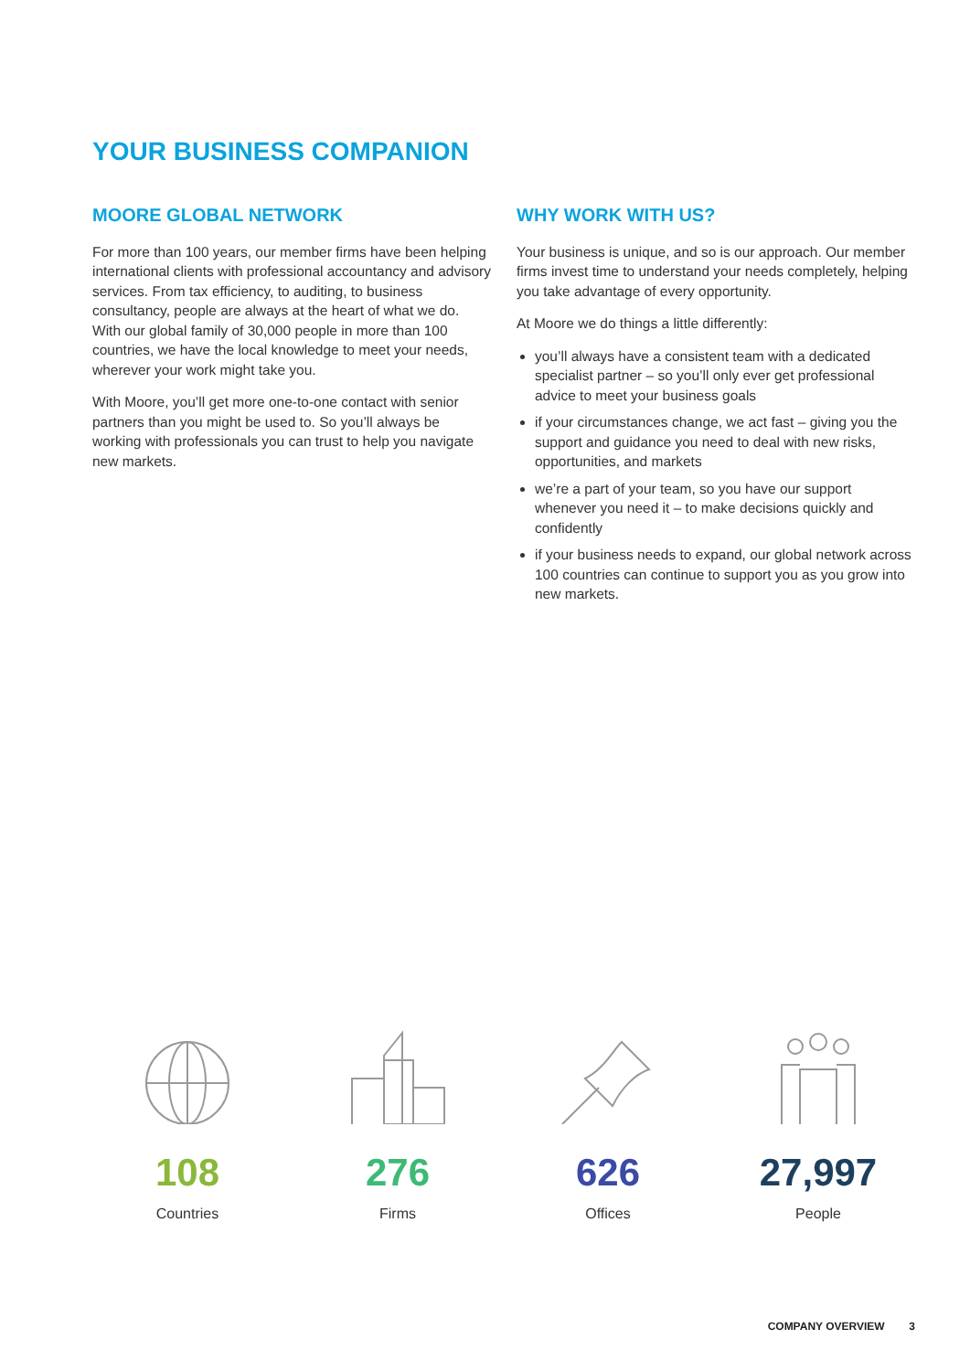YOUR BUSINESS COMPANION
MOORE GLOBAL NETWORK
For more than 100 years, our member firms have been helping international clients with professional accountancy and advisory services. From tax efficiency, to auditing, to business consultancy, people are always at the heart of what we do. With our global family of 30,000 people in more than 100 countries, we have the local knowledge to meet your needs, wherever your work might take you.
With Moore, you’ll get more one-to-one contact with senior partners than you might be used to. So you’ll always be working with professionals you can trust to help you navigate new markets.
WHY WORK WITH US?
Your business is unique, and so is our approach. Our member firms invest time to understand your needs completely, helping you take advantage of every opportunity.
At Moore we do things a little differently:
you’ll always have a consistent team with a dedicated specialist partner – so you’ll only ever get professional advice to meet your business goals
if your circumstances change, we act fast – giving you the support and guidance you need to deal with new risks, opportunities, and markets
we’re a part of your team, so you have our support whenever you need it – to make decisions quickly and confidently
if your business needs to expand, our global network across 100 countries can continue to support you as you grow into new markets.
108
Countries
276
Firms
626
Offices
27,997
People
COMPANY OVERVIEW 3